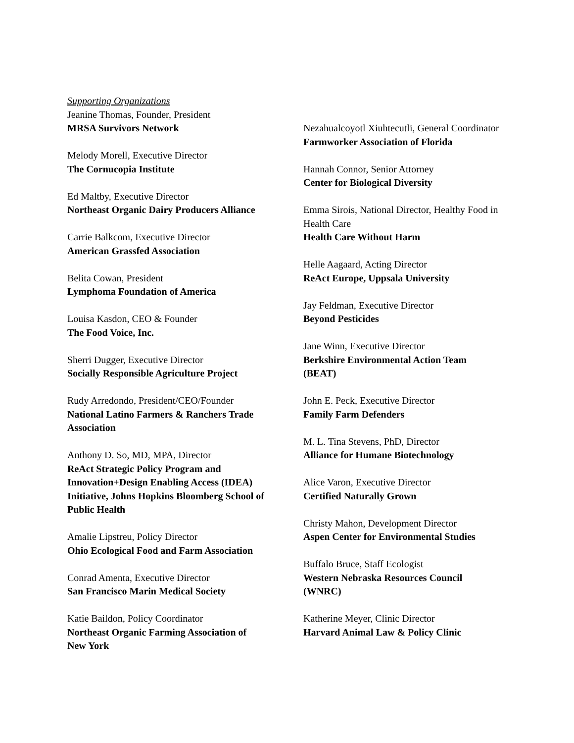Supporting Organizations
Jeanine Thomas, Founder, President
MRSA Survivors Network
Melody Morell, Executive Director
The Cornucopia Institute
Ed Maltby, Executive Director
Northeast Organic Dairy Producers Alliance
Carrie Balkcom, Executive Director
American Grassfed Association
Belita Cowan, President
Lymphoma Foundation of America
Louisa Kasdon, CEO & Founder
The Food Voice, Inc.
Sherri Dugger, Executive Director
Socially Responsible Agriculture Project
Rudy Arredondo, President/CEO/Founder
National Latino Farmers & Ranchers Trade Association
Anthony D. So, MD, MPA, Director
ReAct Strategic Policy Program and Innovation+Design Enabling Access (IDEA) Initiative, Johns Hopkins Bloomberg School of Public Health
Amalie Lipstreu, Policy Director
Ohio Ecological Food and Farm Association
Conrad Amenta, Executive Director
San Francisco Marin Medical Society
Katie Baildon, Policy Coordinator
Northeast Organic Farming Association of New York
Nezahualcoyotl Xiuhtecutli, General Coordinator
Farmworker Association of Florida
Hannah Connor, Senior Attorney
Center for Biological Diversity
Emma Sirois, National Director, Healthy Food in Health Care
Health Care Without Harm
Helle Aagaard, Acting Director
ReAct Europe, Uppsala University
Jay Feldman, Executive Director
Beyond Pesticides
Jane Winn, Executive Director
Berkshire Environmental Action Team (BEAT)
John E. Peck, Executive Director
Family Farm Defenders
M. L. Tina Stevens, PhD, Director
Alliance for Humane Biotechnology
Alice Varon, Executive Director
Certified Naturally Grown
Christy Mahon, Development Director
Aspen Center for Environmental Studies
Buffalo Bruce, Staff Ecologist
Western Nebraska Resources Council (WNRC)
Katherine Meyer, Clinic Director
Harvard Animal Law & Policy Clinic